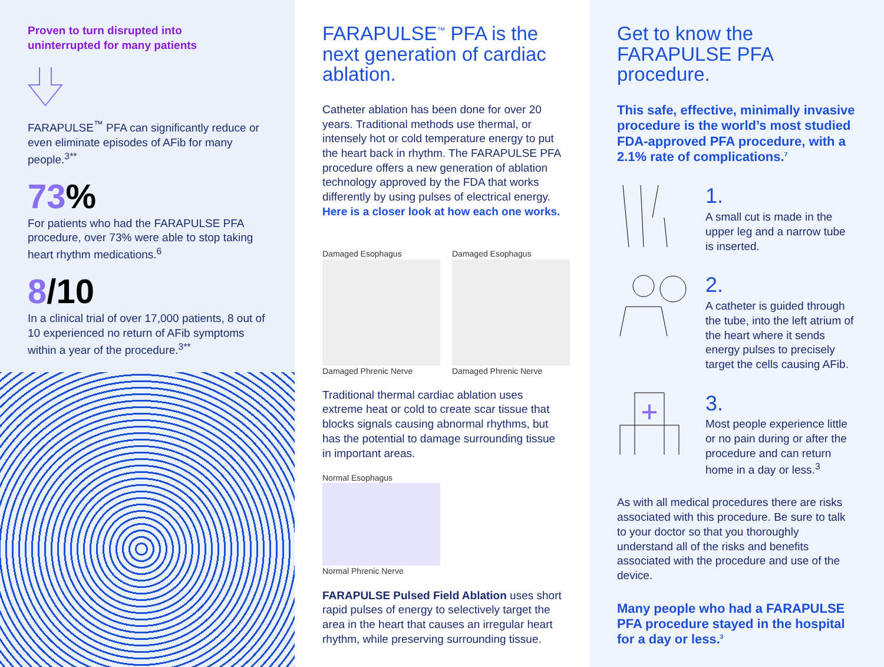Proven to turn disrupted into
uninterrupted for many patients
FARAPULSE<sup>™</sup> PFA can significantly reduce or even eliminate episodes of AFib for many people.<sup>3**</sup>
73%
For patients who had the FARAPULSE PFA procedure, over 73% were able to stop taking heart rhythm medications.<sup>6</sup>
8/10
In a clinical trial of over 17,000 patients, 8 out of 10 experienced no return of AFib symptoms within a year of the procedure.<sup>3**</sup>
FARAPULSE<sup>™</sup> PFA is the next generation of cardiac ablation.
Catheter ablation has been done for over 20 years. Traditional methods use thermal, or intensely hot or cold temperature energy to put the heart back in rhythm. The FARAPULSE PFA procedure offers a new generation of ablation technology approved by the FDA that works differently by using pulses of electrical energy. Here is a closer look at how each one works.
Damaged Esophagus
Damaged Phrenic Nerve
Damaged Esophagus
Damaged Phrenic Nerve
Traditional thermal cardiac ablation uses extreme heat or cold to create scar tissue that blocks signals causing abnormal rhythms, but has the potential to damage surrounding tissue in important areas.
Normal Esophagus
Normal Phrenic Nerve
FARAPULSE Pulsed Field Ablation uses short rapid pulses of energy to selectively target the area in the heart that causes an irregular heart rhythm, while preserving surrounding tissue.
Get to know the FARAPULSE PFA procedure.
This safe, effective, minimally invasive procedure is the world’s most studied FDA-approved PFA procedure, with a 2.1% rate of complications.<sup>7</sup>
1.
A small cut is made in the upper leg and a narrow tube is inserted.
2.
A catheter is guided through the tube, into the left atrium of the heart where it sends energy pulses to precisely target the cells causing AFib.
3.
Most people experience little or no pain during or after the procedure and can return home in a day or less.<sup>3</sup>
As with all medical procedures there are risks associated with this procedure. Be sure to talk to your doctor so that you thoroughly understand all of the risks and benefits associated with the procedure and use of the device.
Many people who had a FARAPULSE PFA procedure stayed in the hospital for a day or less.<sup>3</sup>